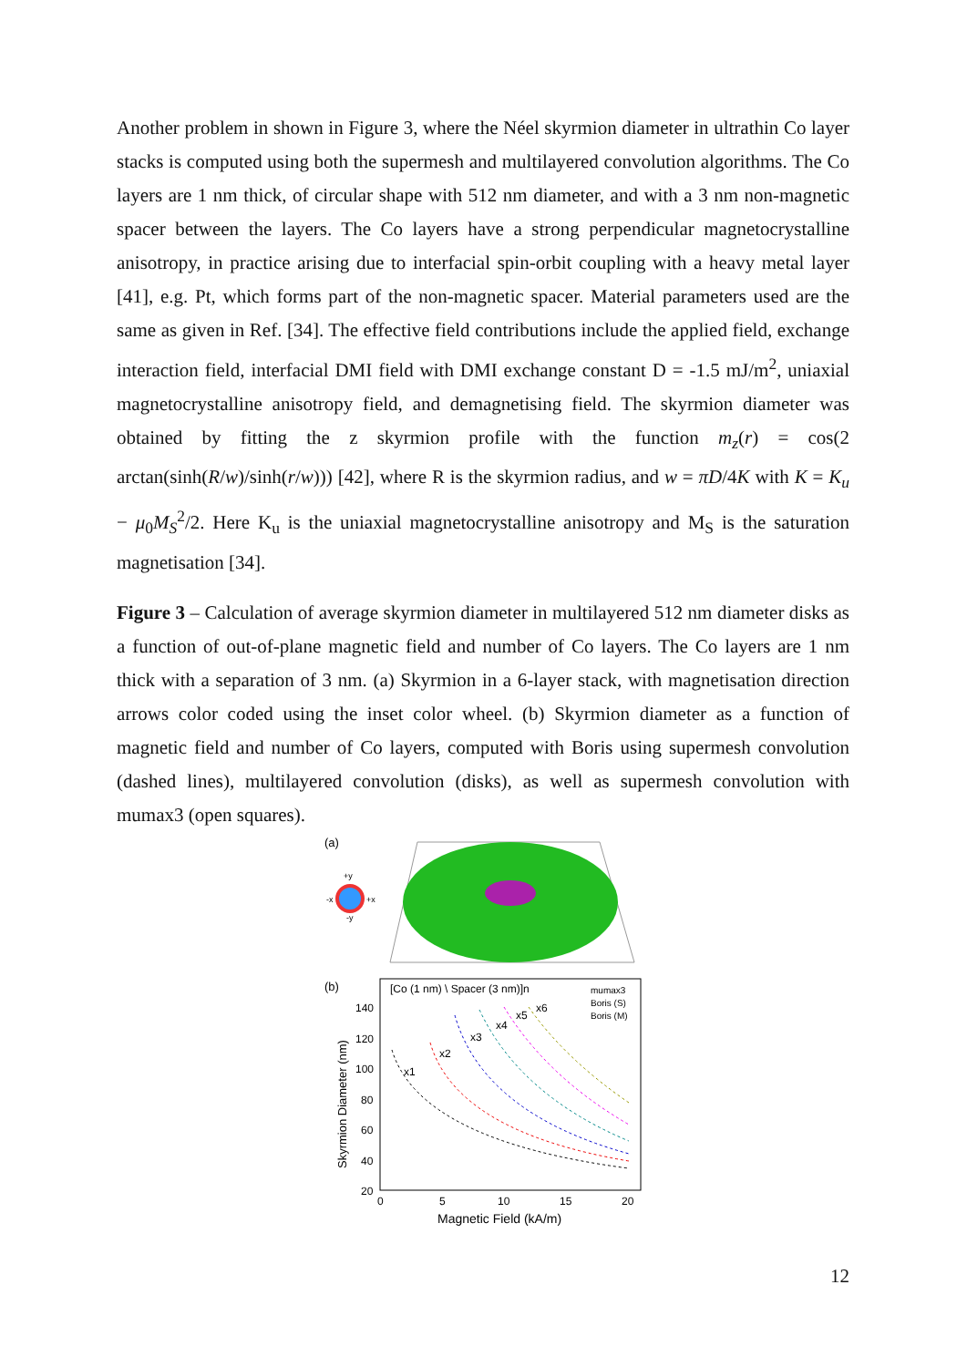Another problem in shown in Figure 3, where the Néel skyrmion diameter in ultrathin Co layer stacks is computed using both the supermesh and multilayered convolution algorithms. The Co layers are 1 nm thick, of circular shape with 512 nm diameter, and with a 3 nm non-magnetic spacer between the layers. The Co layers have a strong perpendicular magnetocrystalline anisotropy, in practice arising due to interfacial spin-orbit coupling with a heavy metal layer [41], e.g. Pt, which forms part of the non-magnetic spacer. Material parameters used are the same as given in Ref. [34]. The effective field contributions include the applied field, exchange interaction field, interfacial DMI field with DMI exchange constant D = -1.5 mJ/m<sup>2</sup>, uniaxial magnetocrystalline anisotropy field, and demagnetising field. The skyrmion diameter was obtained by fitting the z skyrmion profile with the function m<sub>z</sub>(r) = cos(2 arctan(sinh(R/w)/sinh(r/w))) [42], where R is the skyrmion radius, and w = πD/4K with K = K<sub>u</sub> − μ<sub>0</sub>M<sub>S</sub><sup>2</sup>/2. Here K<sub>u</sub> is the uniaxial magnetocrystalline anisotropy and M<sub>S</sub> is the saturation magnetisation [34].
Figure 3 – Calculation of average skyrmion diameter in multilayered 512 nm diameter disks as a function of out-of-plane magnetic field and number of Co layers. The Co layers are 1 nm thick with a separation of 3 nm. (a) Skyrmion in a 6-layer stack, with magnetisation direction arrows color coded using the inset color wheel. (b) Skyrmion diameter as a function of magnetic field and number of Co layers, computed with Boris using supermesh convolution (dashed lines), multilayered convolution (disks), as well as supermesh convolution with mumax3 (open squares).
(a)
+y
-x
+x
-y
(b)
[Co (1 nm) \ Spacer (3 nm)]n
mumax3
Boris (S)
Boris (M)
Skyrmion Diameter (nm)
140
120
100
80
60
40
20
0
5
10
15
20
Magnetic Field (kA/m)
x1
x2
x3
x4
x5
x6
12